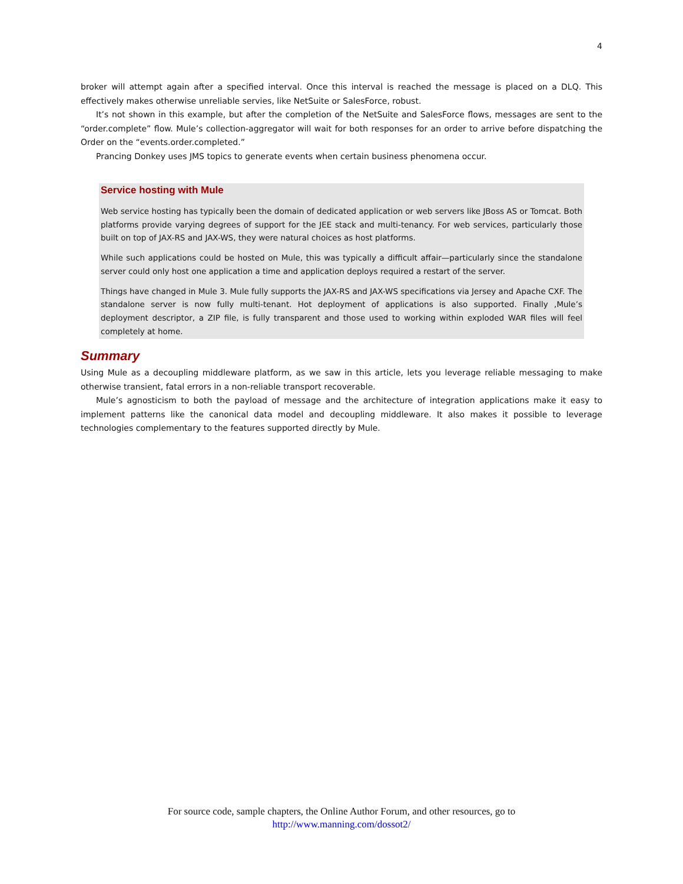4
broker will attempt again after a specified interval. Once this interval is reached the message is placed on a DLQ. This effectively makes otherwise unreliable servies, like NetSuite or SalesForce, robust.
It’s not shown in this example, but after the completion of the NetSuite and SalesForce flows, messages are sent to the “order.complete” flow. Mule’s collection-aggregator will wait for both responses for an order to arrive before dispatching the Order on the “events.order.completed.”
Prancing Donkey uses JMS topics to generate events when certain business phenomena occur.
Service hosting with Mule
Web service hosting has typically been the domain of dedicated application or web servers like JBoss AS or Tomcat. Both platforms provide varying degrees of support for the JEE stack and multi-tenancy. For web services, particularly those built on top of JAX-RS and JAX-WS, they were natural choices as host platforms.
While such applications could be hosted on Mule, this was typically a difficult affair—particularly since the standalone server could only host one application a time and application deploys required a restart of the server.
Things have changed in Mule 3. Mule fully supports the JAX-RS and JAX-WS specifications via Jersey and Apache CXF. The standalone server is now fully multi-tenant. Hot deployment of applications is also supported. Finally ,Mule’s deployment descriptor, a ZIP file, is fully transparent and those used to working within exploded WAR files will feel completely at home.
Summary
Using Mule as a decoupling middleware platform, as we saw in this article, lets you leverage reliable messaging to make otherwise transient, fatal errors in a non-reliable transport recoverable.
Mule’s agnosticism to both the payload of message and the architecture of integration applications make it easy to implement patterns like the canonical data model and decoupling middleware. It also makes it possible to leverage technologies complementary to the features supported directly by Mule.
For source code, sample chapters, the Online Author Forum, and other resources, go to
http://www.manning.com/dossot2/